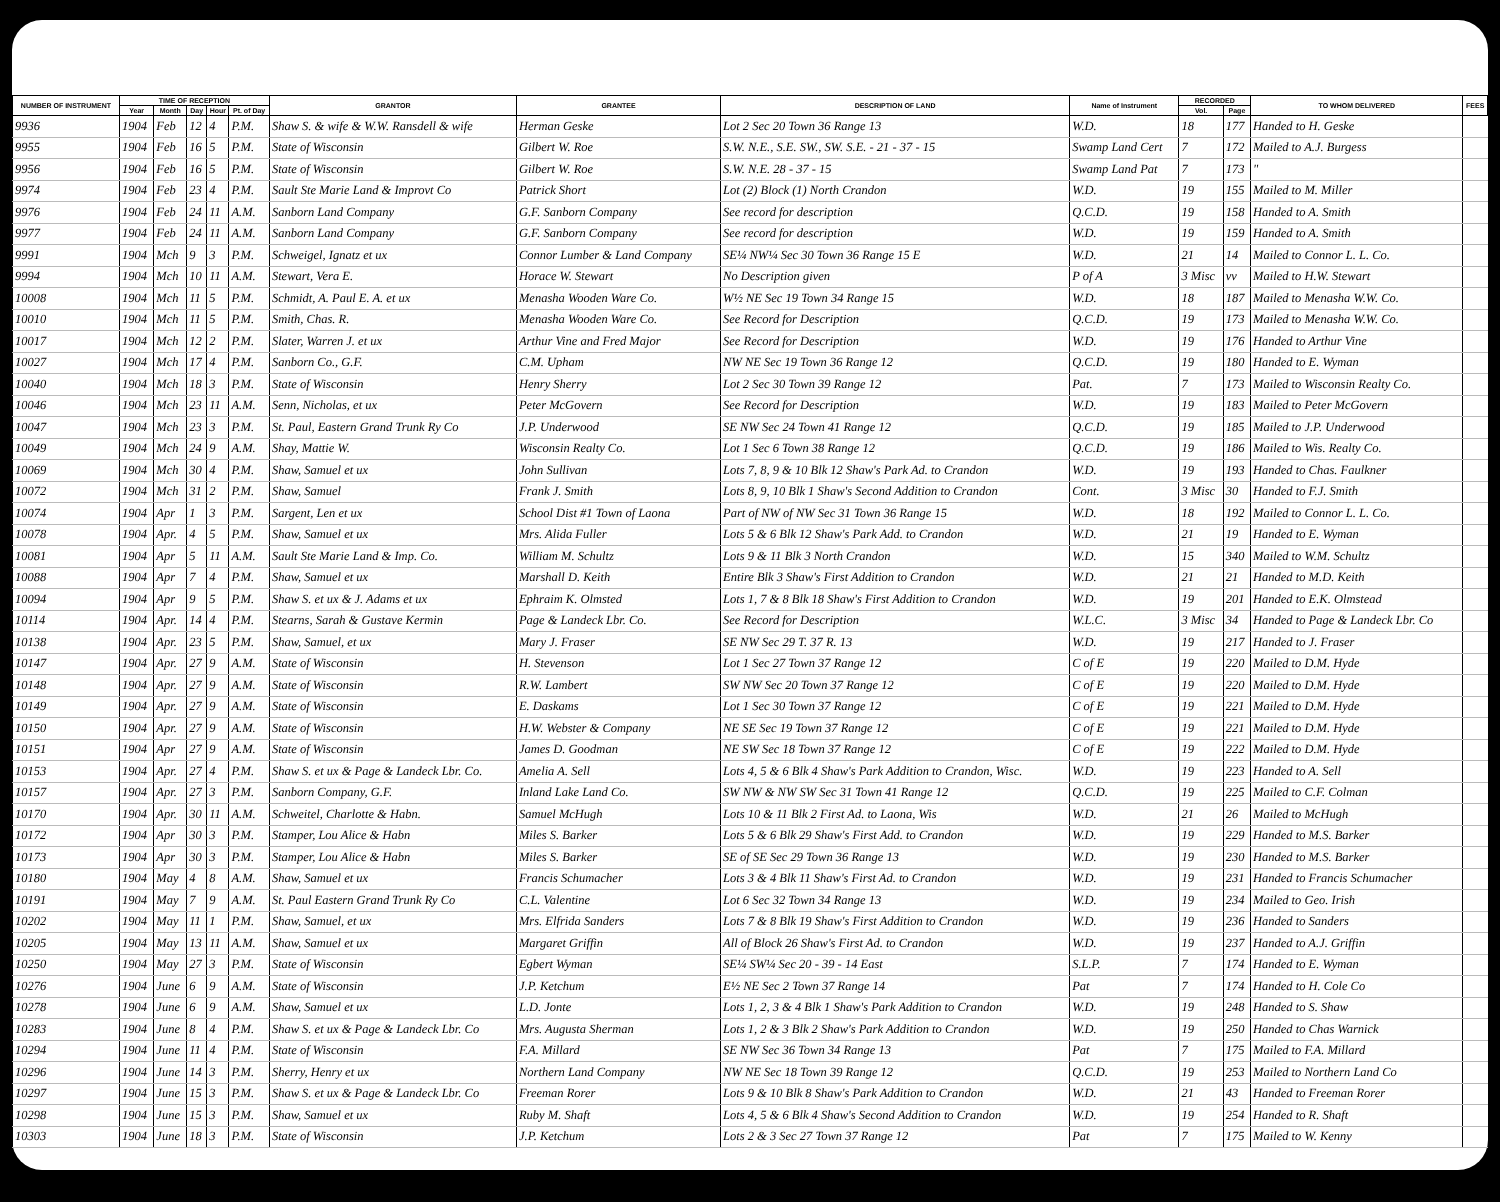| NUMBER OF INSTRUMENT | TIME OF RECEPTION | | | | | GRANTOR | GRANTEE | DESCRIPTION OF LAND | Name of Instrument | RECORDED | | TO WHOM DELIVERED | FEES |
| --- | --- | --- | --- | --- | --- | --- | --- | --- | --- | --- | --- | --- | --- |
| | Year | Month | Day | Hour | Pt. of Day | | | | | Vol. | Page | | |
| 9936 | 1904 | Feb | 12 | 4 | P.M. | Shaw S. & wife & W.W. Ransdell & wife | Herman Geske | Lot 2 Sec 20 Town 36 Range 13 | W.D. | 18 | 177 | Handed to H. Geske | |
| 9955 | 1904 | Feb | 16 | 5 | P.M. | State of Wisconsin | Gilbert W. Roe | S.W. N.E., S.E. SW., SW. S.E. - 21 - 37 - 15 | Swamp Land Cert | 7 | 172 | Mailed to A.J. Burgess | |
| 9956 | 1904 | Feb | 16 | 5 | P.M. | State of Wisconsin | Gilbert W. Roe | S.W. N.E. 28 - 37 - 15 | Swamp Land Pat | 7 | 173 | " | |
| 9974 | 1904 | Feb | 23 | 4 | P.M. | Sault Ste Marie Land & Improvt Co | Patrick Short | Lot (2) Block (1) North Crandon | W.D. | 19 | 155 | Mailed to M. Miller | |
| 9976 | 1904 | Feb | 24 | 11 | A.M. | Sanborn Land Company | G.F. Sanborn Company | See record for description | Q.C.D. | 19 | 158 | Handed to A. Smith | |
| 9977 | 1904 | Feb | 24 | 11 | A.M. | Sanborn Land Company | G.F. Sanborn Company | See record for description | W.D. | 19 | 159 | Handed to A. Smith | |
| 9991 | 1904 | Mch | 9 | 3 | P.M. | Schweigel, Ignatz et ux | Connor Lumber & Land Company | SE¼ NW¼ Sec 30 Town 36 Range 15 E | W.D. | 21 | 14 | Mailed to Connor L. L. Co. | |
| 9994 | 1904 | Mch | 10 | 11 | A.M. | Stewart, Vera E. | Horace W. Stewart | No Description given | P of A | 3 Misc | vv | Mailed to H.W. Stewart | |
| 10008 | 1904 | Mch | 11 | 5 | P.M. | Schmidt, A. Paul E. A. et ux | Menasha Wooden Ware Co. | W½ NE Sec 19 Town 34 Range 15 | W.D. | 18 | 187 | Mailed to Menasha W.W. Co. | |
| 10010 | 1904 | Mch | 11 | 5 | P.M. | Smith, Chas. R. | Menasha Wooden Ware Co. | See Record for Description | Q.C.D. | 19 | 173 | Mailed to Menasha W.W. Co. | |
| 10017 | 1904 | Mch | 12 | 2 | P.M. | Slater, Warren J. et ux | Arthur Vine and Fred Major | See Record for Description | W.D. | 19 | 176 | Handed to Arthur Vine | |
| 10027 | 1904 | Mch | 17 | 4 | P.M. | Sanborn Co., G.F. | C.M. Upham | NW NE Sec 19 Town 36 Range 12 | Q.C.D. | 19 | 180 | Handed to E. Wyman | |
| 10040 | 1904 | Mch | 18 | 3 | P.M. | State of Wisconsin | Henry Sherry | Lot 2 Sec 30 Town 39 Range 12 | Pat. | 7 | 173 | Mailed to Wisconsin Realty Co. | |
| 10046 | 1904 | Mch | 23 | 11 | A.M. | Senn, Nicholas, et ux | Peter McGovern | See Record for Description | W.D. | 19 | 183 | Mailed to Peter McGovern | |
| 10047 | 1904 | Mch | 23 | 3 | P.M. | St. Paul, Eastern Grand Trunk Ry Co | J.P. Underwood | SE NW Sec 24 Town 41 Range 12 | Q.C.D. | 19 | 185 | Mailed to J.P. Underwood | |
| 10049 | 1904 | Mch | 24 | 9 | A.M. | Shay, Mattie W. | Wisconsin Realty Co. | Lot 1 Sec 6 Town 38 Range 12 | Q.C.D. | 19 | 186 | Mailed to Wis. Realty Co. | |
| 10069 | 1904 | Mch | 30 | 4 | P.M. | Shaw, Samuel et ux | John Sullivan | Lots 7, 8, 9 & 10 Blk 12 Shaw's Park Ad. to Crandon | W.D. | 19 | 193 | Handed to Chas. Faulkner | |
| 10072 | 1904 | Mch | 31 | 2 | P.M. | Shaw, Samuel | Frank J. Smith | Lots 8, 9, 10 Blk 1 Shaw's Second Addition to Crandon | Cont. | 3 Misc | 30 | Handed to F.J. Smith | |
| 10074 | 1904 | Apr | 1 | 3 | P.M. | Sargent, Len et ux | School Dist #1 Town of Laona | Part of NW of NW Sec 31 Town 36 Range 15 | W.D. | 18 | 192 | Mailed to Connor L. L. Co. | |
| 10078 | 1904 | Apr. | 4 | 5 | P.M. | Shaw, Samuel et ux | Mrs. Alida Fuller | Lots 5 & 6 Blk 12 Shaw's Park Add. to Crandon | W.D. | 21 | 19 | Handed to E. Wyman | |
| 10081 | 1904 | Apr | 5 | 11 | A.M. | Sault Ste Marie Land & Imp. Co. | William M. Schultz | Lots 9 & 11 Blk 3 North Crandon | W.D. | 15 | 340 | Mailed to W.M. Schultz | |
| 10088 | 1904 | Apr | 7 | 4 | P.M. | Shaw, Samuel et ux | Marshall D. Keith | Entire Blk 3 Shaw's First Addition to Crandon | W.D. | 21 | 21 | Handed to M.D. Keith | |
| 10094 | 1904 | Apr | 9 | 5 | P.M. | Shaw S. et ux & J. Adams et ux | Ephraim K. Olmsted | Lots 1, 7 & 8 Blk 18 Shaw's First Addition to Crandon | W.D. | 19 | 201 | Handed to E.K. Olmstead | |
| 10114 | 1904 | Apr. | 14 | 4 | P.M. | Stearns, Sarah & Gustave Kermin | Page & Landeck Lbr. Co. | See Record for Description | W.L.C. | 3 Misc | 34 | Handed to Page & Landeck Lbr. Co | |
| 10138 | 1904 | Apr. | 23 | 5 | P.M. | Shaw, Samuel, et ux | Mary J. Fraser | SE NW Sec 29 T. 37 R. 13 | W.D. | 19 | 217 | Handed to J. Fraser | |
| 10147 | 1904 | Apr. | 27 | 9 | A.M. | State of Wisconsin | H. Stevenson | Lot 1 Sec 27 Town 37 Range 12 | C of E | 19 | 220 | Mailed to D.M. Hyde | |
| 10148 | 1904 | Apr. | 27 | 9 | A.M. | State of Wisconsin | R.W. Lambert | SW NW Sec 20 Town 37 Range 12 | C of E | 19 | 220 | Mailed to D.M. Hyde | |
| 10149 | 1904 | Apr. | 27 | 9 | A.M. | State of Wisconsin | E. Daskams | Lot 1 Sec 30 Town 37 Range 12 | C of E | 19 | 221 | Mailed to D.M. Hyde | |
| 10150 | 1904 | Apr. | 27 | 9 | A.M. | State of Wisconsin | H.W. Webster & Company | NE SE Sec 19 Town 37 Range 12 | C of E | 19 | 221 | Mailed to D.M. Hyde | |
| 10151 | 1904 | Apr | 27 | 9 | A.M. | State of Wisconsin | James D. Goodman | NE SW Sec 18 Town 37 Range 12 | C of E | 19 | 222 | Mailed to D.M. Hyde | |
| 10153 | 1904 | Apr. | 27 | 4 | P.M. | Shaw S. et ux & Page & Landeck Lbr. Co. | Amelia A. Sell | Lots 4, 5 & 6 Blk 4 Shaw's Park Addition to Crandon, Wisc. | W.D. | 19 | 223 | Handed to A. Sell | |
| 10157 | 1904 | Apr. | 27 | 3 | P.M. | Sanborn Company, G.F. | Inland Lake Land Co. | SW NW & NW SW Sec 31 Town 41 Range 12 | Q.C.D. | 19 | 225 | Mailed to C.F. Colman | |
| 10170 | 1904 | Apr. | 30 | 11 | A.M. | Schweitel, Charlotte & Habn. | Samuel McHugh | Lots 10 & 11 Blk 2 First Ad. to Laona, Wis | W.D. | 21 | 26 | Mailed to McHugh | |
| 10172 | 1904 | Apr | 30 | 3 | P.M. | Stamper, Lou Alice & Habn | Miles S. Barker | Lots 5 & 6 Blk 29 Shaw's First Add. to Crandon | W.D. | 19 | 229 | Handed to M.S. Barker | |
| 10173 | 1904 | Apr | 30 | 3 | P.M. | Stamper, Lou Alice & Habn | Miles S. Barker | SE of SE Sec 29 Town 36 Range 13 | W.D. | 19 | 230 | Handed to M.S. Barker | |
| 10180 | 1904 | May | 4 | 8 | A.M. | Shaw, Samuel et ux | Francis Schumacher | Lots 3 & 4 Blk 11 Shaw's First Ad. to Crandon | W.D. | 19 | 231 | Handed to Francis Schumacher | |
| 10191 | 1904 | May | 7 | 9 | A.M. | St. Paul Eastern Grand Trunk Ry Co | C.L. Valentine | Lot 6 Sec 32 Town 34 Range 13 | W.D. | 19 | 234 | Mailed to Geo. Irish | |
| 10202 | 1904 | May | 11 | 1 | P.M. | Shaw, Samuel, et ux | Mrs. Elfrida Sanders | Lots 7 & 8 Blk 19 Shaw's First Addition to Crandon | W.D. | 19 | 236 | Handed to Sanders | |
| 10205 | 1904 | May | 13 | 11 | A.M. | Shaw, Samuel et ux | Margaret Griffin | All of Block 26 Shaw's First Ad. to Crandon | W.D. | 19 | 237 | Handed to A.J. Griffin | |
| 10250 | 1904 | May | 27 | 3 | P.M. | State of Wisconsin | Egbert Wyman | SE¼ SW¼ Sec 20 - 39 - 14 East | S.L.P. | 7 | 174 | Handed to E. Wyman | |
| 10276 | 1904 | June | 6 | 9 | A.M. | State of Wisconsin | J.P. Ketchum | E½ NE Sec 2 Town 37 Range 14 | Pat | 7 | 174 | Handed to H. Cole Co | |
| 10278 | 1904 | June | 6 | 9 | A.M. | Shaw, Samuel et ux | L.D. Jonte | Lots 1, 2, 3 & 4 Blk 1 Shaw's Park Addition to Crandon | W.D. | 19 | 248 | Handed to S. Shaw | |
| 10283 | 1904 | June | 8 | 4 | P.M. | Shaw S. et ux & Page & Landeck Lbr. Co | Mrs. Augusta Sherman | Lots 1, 2 & 3 Blk 2 Shaw's Park Addition to Crandon | W.D. | 19 | 250 | Handed to Chas Warnick | |
| 10294 | 1904 | June | 11 | 4 | P.M. | State of Wisconsin | F.A. Millard | SE NW Sec 36 Town 34 Range 13 | Pat | 7 | 175 | Mailed to F.A. Millard | |
| 10296 | 1904 | June | 14 | 3 | P.M. | Sherry, Henry et ux | Northern Land Company | NW NE Sec 18 Town 39 Range 12 | Q.C.D. | 19 | 253 | Mailed to Northern Land Co | |
| 10297 | 1904 | June | 15 | 3 | P.M. | Shaw S. et ux & Page & Landeck Lbr. Co | Freeman Rorer | Lots 9 & 10 Blk 8 Shaw's Park Addition to Crandon | W.D. | 21 | 43 | Handed to Freeman Rorer | |
| 10298 | 1904 | June | 15 | 3 | P.M. | Shaw, Samuel et ux | Ruby M. Shaft | Lots 4, 5 & 6 Blk 4 Shaw's Second Addition to Crandon | W.D. | 19 | 254 | Handed to R. Shaft | |
| 10303 | 1904 | June | 18 | 3 | P.M. | State of Wisconsin | J.P. Ketchum | Lots 2 & 3 Sec 27 Town 37 Range 12 | Pat | 7 | 175 | Mailed to W. Kenny | |